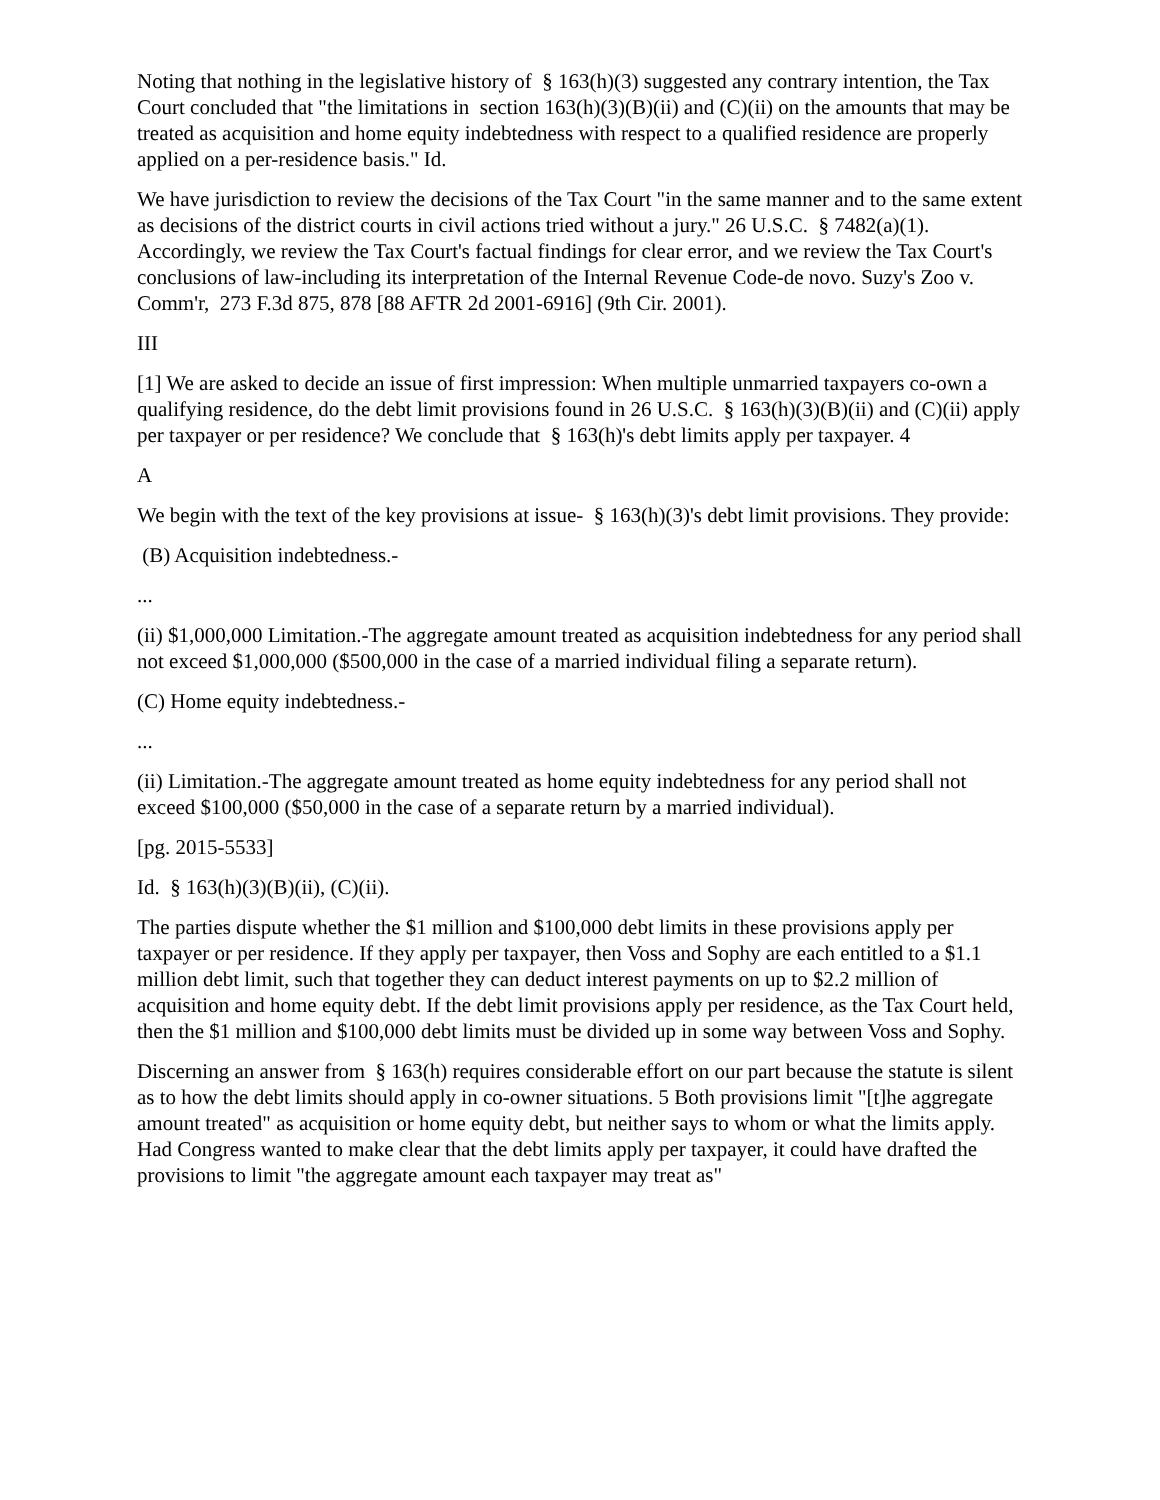Noting that nothing in the legislative history of § 163(h)(3) suggested any contrary intention, the Tax Court concluded that "the limitations in section 163(h)(3)(B)(ii) and (C)(ii) on the amounts that may be treated as acquisition and home equity indebtedness with respect to a qualified residence are properly applied on a per-residence basis." Id.
We have jurisdiction to review the decisions of the Tax Court "in the same manner and to the same extent as decisions of the district courts in civil actions tried without a jury." 26 U.S.C. § 7482(a)(1). Accordingly, we review the Tax Court's factual findings for clear error, and we review the Tax Court's conclusions of law-including its interpretation of the Internal Revenue Code-de novo. Suzy's Zoo v. Comm'r, 273 F.3d 875, 878 [88 AFTR 2d 2001-6916] (9th Cir. 2001).
III
[1] We are asked to decide an issue of first impression: When multiple unmarried taxpayers co-own a qualifying residence, do the debt limit provisions found in 26 U.S.C. § 163(h)(3)(B)(ii) and (C)(ii) apply per taxpayer or per residence? We conclude that § 163(h)'s debt limits apply per taxpayer. 4
A
We begin with the text of the key provisions at issue- § 163(h)(3)'s debt limit provisions. They provide:
(B) Acquisition indebtedness.-
...
(ii) $1,000,000 Limitation.-The aggregate amount treated as acquisition indebtedness for any period shall not exceed $1,000,000 ($500,000 in the case of a married individual filing a separate return).
(C) Home equity indebtedness.-
...
(ii) Limitation.-The aggregate amount treated as home equity indebtedness for any period shall not exceed $100,000 ($50,000 in the case of a separate return by a married individual).
[pg. 2015-5533]
Id. § 163(h)(3)(B)(ii), (C)(ii).
The parties dispute whether the $1 million and $100,000 debt limits in these provisions apply per taxpayer or per residence. If they apply per taxpayer, then Voss and Sophy are each entitled to a $1.1 million debt limit, such that together they can deduct interest payments on up to $2.2 million of acquisition and home equity debt. If the debt limit provisions apply per residence, as the Tax Court held, then the $1 million and $100,000 debt limits must be divided up in some way between Voss and Sophy.
Discerning an answer from § 163(h) requires considerable effort on our part because the statute is silent as to how the debt limits should apply in co-owner situations. 5 Both provisions limit "[t]he aggregate amount treated" as acquisition or home equity debt, but neither says to whom or what the limits apply. Had Congress wanted to make clear that the debt limits apply per taxpayer, it could have drafted the provisions to limit "the aggregate amount each taxpayer may treat as"